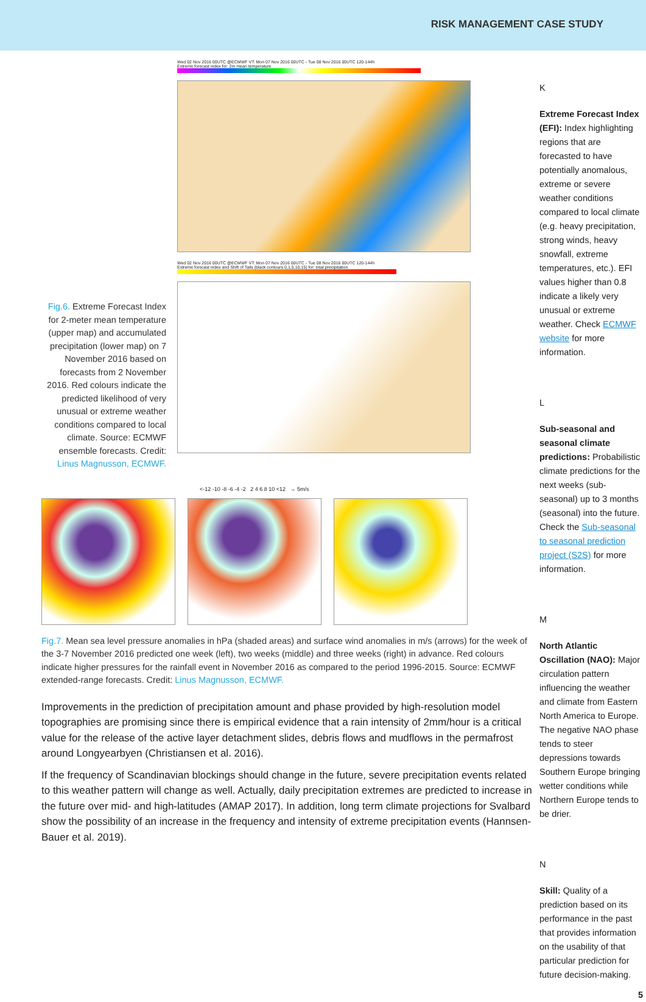RISK MANAGEMENT CASE STUDY
Fig.6. Extreme Forecast Index for 2-meter mean temperature (upper map) and accumulated precipitation (lower map) on 7 November 2016 based on forecasts from 2 November 2016. Red colours indicate the predicted likelihood of very unusual or extreme weather conditions compared to local climate. Source: ECMWF ensemble forecasts. Credit: Linus Magnusson, ECMWF.
Wed 02 Nov 2016 00UTC @ECMWF VT: Mon 07 Nov 2016 00UTC - Tue 08 Nov 2016 00UTC 120-144h
Extreme forecast index for: 2m mean temperature
Wed 02 Nov 2016 00UTC @ECMWF VT: Mon 07 Nov 2016 00UTC - Tue 08 Nov 2016 00UTC 120-144h
Extreme forecast index and Shift of Tails (black contours 0,1,5,10,15) for: total precipitation
<-12 -10 -8 -6 -4 -2 2 4 6 8 10 <12 → 5m/s
Fig.7. Mean sea level pressure anomalies in hPa (shaded areas) and surface wind anomalies in m/s (arrows) for the week of the 3-7 November 2016 predicted one week (left), two weeks (middle) and three weeks (right) in advance. Red colours indicate higher pressures for the rainfall event in November 2016 as compared to the period 1996-2015. Source: ECMWF extended-range forecasts. Credit: Linus Magnusson, ECMWF.
Improvements in the prediction of precipitation amount and phase provided by high-resolution model topographies are promising since there is empirical evidence that a rain intensity of 2mm/hour is a critical value for the release of the active layer detachment slides, debris flows and mudflows in the permafrost around Longyearbyen (Christiansen et al. 2016).
If the frequency of Scandinavian blockings should change in the future, severe precipitation events related to this weather pattern will change as well. Actually, daily precipitation extremes are predicted to increase in the future over mid- and high-latitudes (AMAP 2017). In addition, long term climate projections for Svalbard show the possibility of an increase in the frequency and intensity of extreme precipitation events (Hannsen-Bauer et al. 2019).
K
Extreme Forecast Index (EFI): Index highlighting regions that are forecasted to have potentially anomalous, extreme or severe weather conditions compared to local climate (e.g. heavy precipitation, strong winds, heavy snowfall, extreme temperatures, etc.). EFI values higher than 0.8 indicate a likely very unusual or extreme weather. Check ECMWF website for more information.
L
Sub-seasonal and seasonal climate predictions: Probabilistic climate predictions for the next weeks (sub-seasonal) up to 3 months (seasonal) into the future. Check the Sub-seasonal to seasonal prediction project (S2S) for more information.
M
North Atlantic Oscillation (NAO): Major circulation pattern influencing the weather and climate from Eastern North America to Europe. The negative NAO phase tends to steer depressions towards Southern Europe bringing wetter conditions while Northern Europe tends to be drier.
N
Skill: Quality of a prediction based on its performance in the past that provides information on the usability of that particular prediction for future decision-making.
5